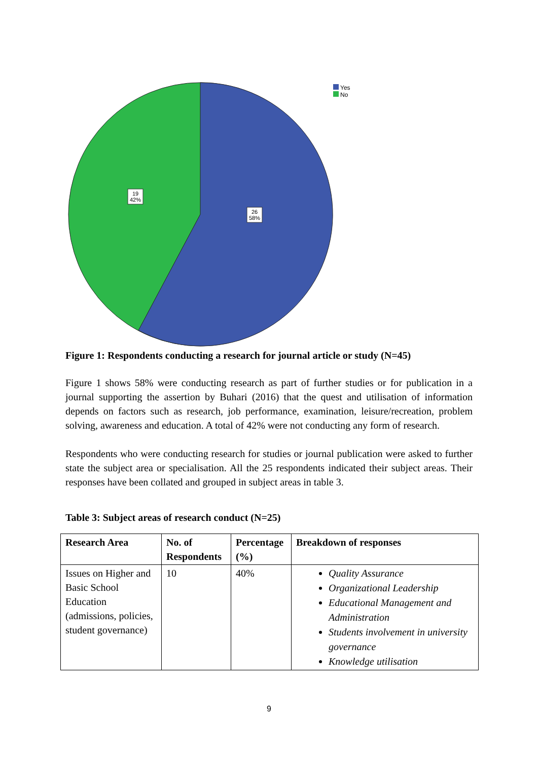19
42%
26
58%
Yes
No
Figure 1: Respondents conducting a research for journal article or study (N=45)
Figure 1 shows 58% were conducting research as part of further studies or for publication in a journal supporting the assertion by Buhari (2016) that the quest and utilisation of information depends on factors such as research, job performance, examination, leisure/recreation, problem solving, awareness and education. A total of 42% were not conducting any form of research.
Respondents who were conducting research for studies or journal publication were asked to further state the subject area or specialisation. All the 25 respondents indicated their subject areas. Their responses have been collated and grouped in subject areas in table 3.
Table 3: Subject areas of research conduct (N=25)
| Research Area | No. of Respondents | Percentage (%) | Breakdown of responses |
| --- | --- | --- | --- |
| Issues on Higher and Basic School Education (admissions, policies, student governance) | 10 | 40% | Quality Assurance Organizational Leadership Educational Management and Administration Students involvement in university governance Knowledge utilisation |
9